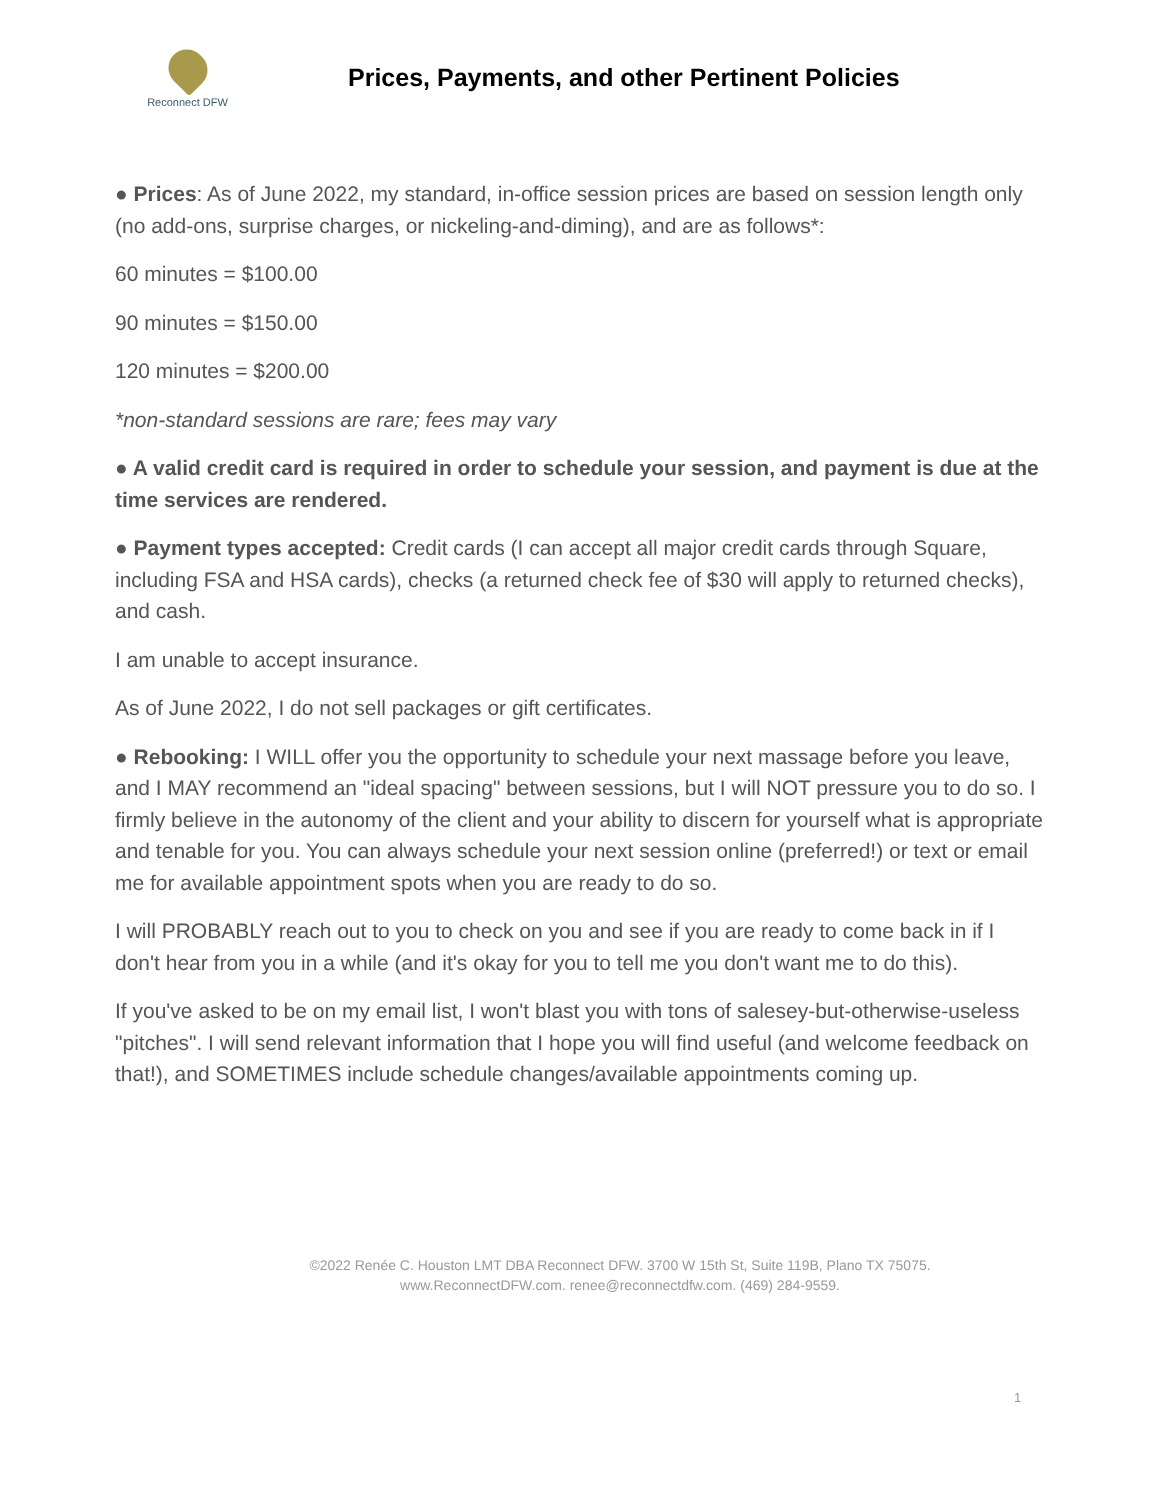Reconnect DFW
Prices, Payments, and other Pertinent Policies
● Prices: As of June 2022, my standard, in-office session prices are based on session length only (no add-ons, surprise charges, or nickeling-and-diming), and are as follows*:
60 minutes = $100.00
90 minutes = $150.00
120 minutes = $200.00
*non-standard sessions are rare; fees may vary
● A valid credit card is required in order to schedule your session, and payment is due at the time services are rendered.
● Payment types accepted: Credit cards (I can accept all major credit cards through Square, including FSA and HSA cards), checks (a returned check fee of $30 will apply to returned checks), and cash.
I am unable to accept insurance.
As of June 2022, I do not sell packages or gift certificates.
● Rebooking: I WILL offer you the opportunity to schedule your next massage before you leave, and I MAY recommend an "ideal spacing" between sessions, but I will NOT pressure you to do so. I firmly believe in the autonomy of the client and your ability to discern for yourself what is appropriate and tenable for you. You can always schedule your next session online (preferred!) or text or email me for available appointment spots when you are ready to do so.
I will PROBABLY reach out to you to check on you and see if you are ready to come back in if I don't hear from you in a while (and it's okay for you to tell me you don't want me to do this).
If you've asked to be on my email list, I won't blast you with tons of salesey-but-otherwise-useless "pitches". I will send relevant information that I hope you will find useful (and welcome feedback on that!), and SOMETIMES include schedule changes/available appointments coming up.
©2022 Renée C. Houston LMT DBA Reconnect DFW. 3700 W 15th St, Suite 119B, Plano TX 75075.
www.ReconnectDFW.com. renee@reconnectdfw.com. (469) 284-9559.
1